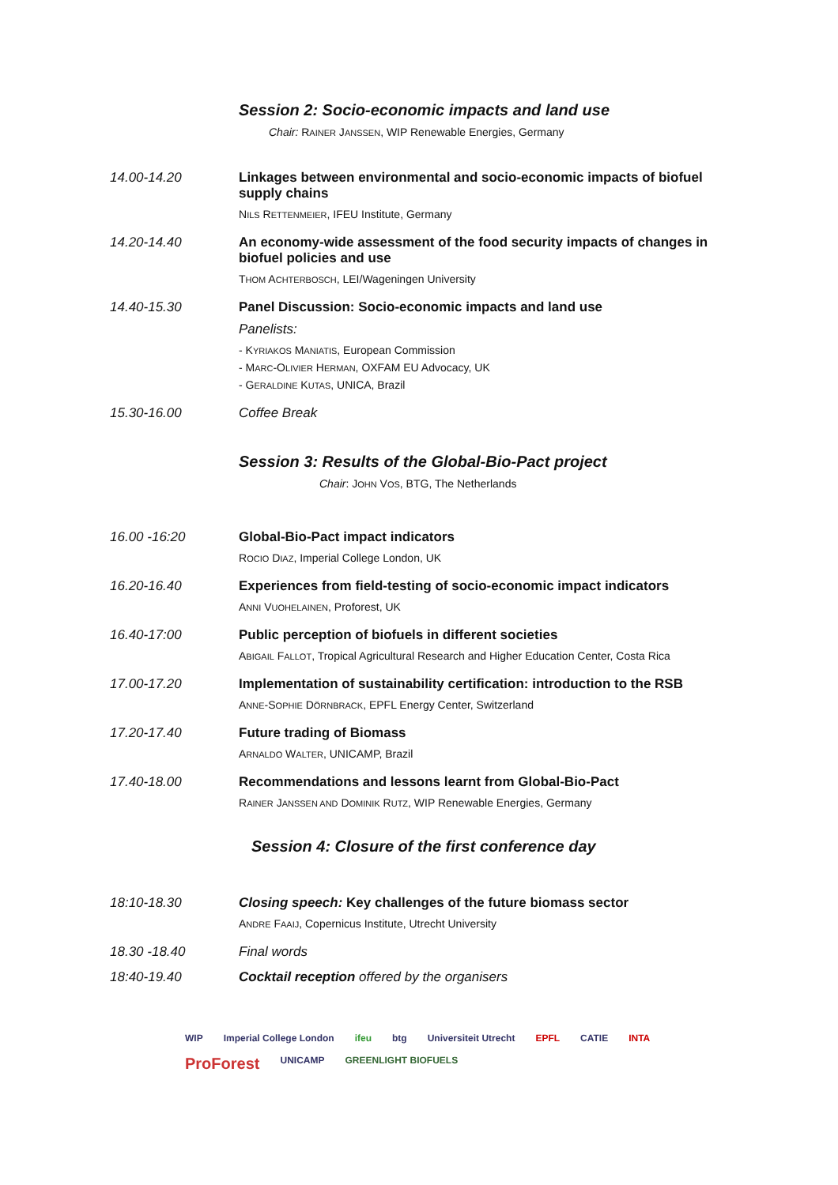Session 2: Socio-economic impacts and land use
Chair: RAINER JANSSEN, WIP Renewable Energies, Germany
14.00-14.20 Linkages between environmental and socio-economic impacts of biofuel supply chains
NILS RETTENMEIER, IFEU Institute, Germany
14.20-14.40 An economy-wide assessment of the food security impacts of changes in biofuel policies and use
THOM ACHTERBOSCH, LEI/Wageningen University
14.40-15.30 Panel Discussion: Socio-economic impacts and land use
Panelists:
- KYRIAKOS MANIATIS, European Commission
- MARC-OLIVIER HERMAN, OXFAM EU Advocacy, UK
- GERALDINE KUTAS, UNICA, Brazil
15.30-16.00 Coffee Break
Session 3: Results of the Global-Bio-Pact project
Chair: JOHN VOS, BTG, The Netherlands
16.00 -16:20 Global-Bio-Pact impact indicators
ROCIO DIAZ, Imperial College London, UK
16.20-16.40 Experiences from field-testing of socio-economic impact indicators
ANNI VUOHELAINEN, Proforest, UK
16.40-17:00 Public perception of biofuels in different societies
ABIGAIL FALLOT, Tropical Agricultural Research and Higher Education Center, Costa Rica
17.00-17.20 Implementation of sustainability certification: introduction to the RSB
ANNE-SOPHIE DÖRNBRACK, EPFL Energy Center, Switzerland
17.20-17.40 Future trading of Biomass
ARNALDO WALTER, UNICAMP, Brazil
17.40-18.00 Recommendations and lessons learnt from Global-Bio-Pact
RAINER JANSSEN AND DOMINIK RUTZ, WIP Renewable Energies, Germany
Session 4: Closure of the first conference day
18:10-18.30 Closing speech: Key challenges of the future biomass sector
ANDRE FAAIJ, Copernicus Institute, Utrecht University
18.30 -18.40 Final words
18:40-19.40 Cocktail reception offered by the organisers
WIP Imperial College London ifeu btg Universiteit Utrecht EPFL CATIE INTA ProForest UNICAMP GREENLIGHT BIOFUELS